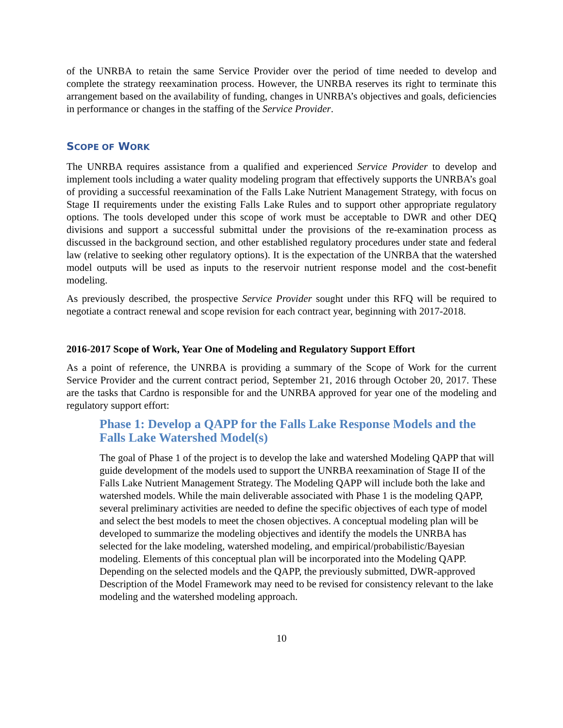of the UNRBA to retain the same Service Provider over the period of time needed to develop and complete the strategy reexamination process. However, the UNRBA reserves its right to terminate this arrangement based on the availability of funding, changes in UNRBA’s objectives and goals, deficiencies in performance or changes in the staffing of the Service Provider.
SCOPE OF WORK
The UNRBA requires assistance from a qualified and experienced Service Provider to develop and implement tools including a water quality modeling program that effectively supports the UNRBA’s goal of providing a successful reexamination of the Falls Lake Nutrient Management Strategy, with focus on Stage II requirements under the existing Falls Lake Rules and to support other appropriate regulatory options. The tools developed under this scope of work must be acceptable to DWR and other DEQ divisions and support a successful submittal under the provisions of the re-examination process as discussed in the background section, and other established regulatory procedures under state and federal law (relative to seeking other regulatory options). It is the expectation of the UNRBA that the watershed model outputs will be used as inputs to the reservoir nutrient response model and the cost-benefit modeling.
As previously described, the prospective Service Provider sought under this RFQ will be required to negotiate a contract renewal and scope revision for each contract year, beginning with 2017-2018.
2016-2017 Scope of Work, Year One of Modeling and Regulatory Support Effort
As a point of reference, the UNRBA is providing a summary of the Scope of Work for the current Service Provider and the current contract period, September 21, 2016 through October 20, 2017. These are the tasks that Cardno is responsible for and the UNRBA approved for year one of the modeling and regulatory support effort:
Phase 1: Develop a QAPP for the Falls Lake Response Models and the Falls Lake Watershed Model(s)
The goal of Phase 1 of the project is to develop the lake and watershed Modeling QAPP that will guide development of the models used to support the UNRBA reexamination of Stage II of the Falls Lake Nutrient Management Strategy. The Modeling QAPP will include both the lake and watershed models. While the main deliverable associated with Phase 1 is the modeling QAPP, several preliminary activities are needed to define the specific objectives of each type of model and select the best models to meet the chosen objectives. A conceptual modeling plan will be developed to summarize the modeling objectives and identify the models the UNRBA has selected for the lake modeling, watershed modeling, and empirical/probabilistic/Bayesian modeling. Elements of this conceptual plan will be incorporated into the Modeling QAPP. Depending on the selected models and the QAPP, the previously submitted, DWR-approved Description of the Model Framework may need to be revised for consistency relevant to the lake modeling and the watershed modeling approach.
10